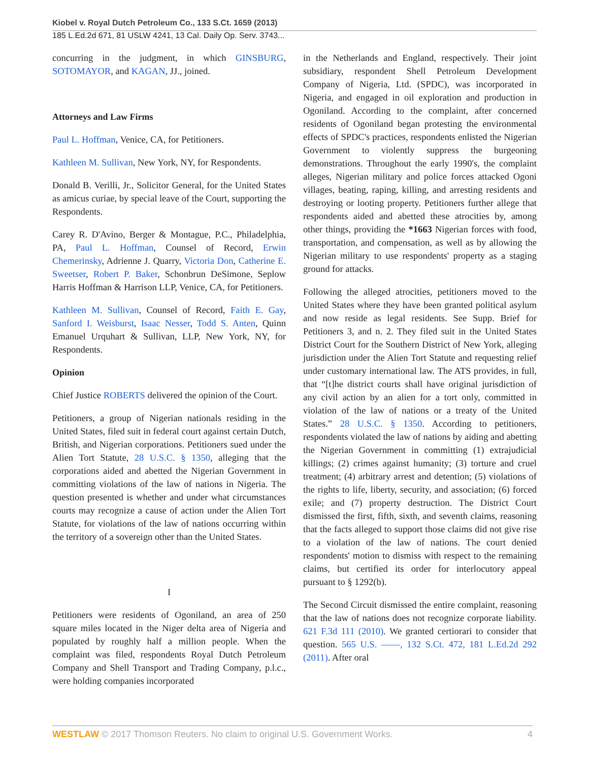Kiobel v. Royal Dutch Petroleum Co., 133 S.Ct. 1659 (2013)
185 L.Ed.2d 671, 81 USLW 4241, 13 Cal. Daily Op. Serv. 3743...
concurring in the judgment, in which GINSBURG, SOTOMAYOR, and KAGAN, JJ., joined.
Attorneys and Law Firms
Paul L. Hoffman, Venice, CA, for Petitioners.
Kathleen M. Sullivan, New York, NY, for Respondents.
Donald B. Verilli, Jr., Solicitor General, for the United States as amicus curiae, by special leave of the Court, supporting the Respondents.
Carey R. D'Avino, Berger & Montague, P.C., Philadelphia, PA, Paul L. Hoffman, Counsel of Record, Erwin Chemerinsky, Adrienne J. Quarry, Victoria Don, Catherine E. Sweetser, Robert P. Baker, Schonbrun DeSimone, Seplow Harris Hoffman & Harrison LLP, Venice, CA, for Petitioners.
Kathleen M. Sullivan, Counsel of Record, Faith E. Gay, Sanford I. Weisburst, Isaac Nesser, Todd S. Anten, Quinn Emanuel Urquhart & Sullivan, LLP, New York, NY, for Respondents.
Opinion
Chief Justice ROBERTS delivered the opinion of the Court.
Petitioners, a group of Nigerian nationals residing in the United States, filed suit in federal court against certain Dutch, British, and Nigerian corporations. Petitioners sued under the Alien Tort Statute, 28 U.S.C. § 1350, alleging that the corporations aided and abetted the Nigerian Government in committing violations of the law of nations in Nigeria. The question presented is whether and under what circumstances courts may recognize a cause of action under the Alien Tort Statute, for violations of the law of nations occurring within the territory of a sovereign other than the United States.
I
Petitioners were residents of Ogoniland, an area of 250 square miles located in the Niger delta area of Nigeria and populated by roughly half a million people. When the complaint was filed, respondents Royal Dutch Petroleum Company and Shell Transport and Trading Company, p.l.c., were holding companies incorporated
in the Netherlands and England, respectively. Their joint subsidiary, respondent Shell Petroleum Development Company of Nigeria, Ltd. (SPDC), was incorporated in Nigeria, and engaged in oil exploration and production in Ogoniland. According to the complaint, after concerned residents of Ogoniland began protesting the environmental effects of SPDC's practices, respondents enlisted the Nigerian Government to violently suppress the burgeoning demonstrations. Throughout the early 1990's, the complaint alleges, Nigerian military and police forces attacked Ogoni villages, beating, raping, killing, and arresting residents and destroying or looting property. Petitioners further allege that respondents aided and abetted these atrocities by, among other things, providing the *1663 Nigerian forces with food, transportation, and compensation, as well as by allowing the Nigerian military to use respondents' property as a staging ground for attacks.
Following the alleged atrocities, petitioners moved to the United States where they have been granted political asylum and now reside as legal residents. See Supp. Brief for Petitioners 3, and n. 2. They filed suit in the United States District Court for the Southern District of New York, alleging jurisdiction under the Alien Tort Statute and requesting relief under customary international law. The ATS provides, in full, that “[t]he district courts shall have original jurisdiction of any civil action by an alien for a tort only, committed in violation of the law of nations or a treaty of the United States.” 28 U.S.C. § 1350. According to petitioners, respondents violated the law of nations by aiding and abetting the Nigerian Government in committing (1) extrajudicial killings; (2) crimes against humanity; (3) torture and cruel treatment; (4) arbitrary arrest and detention; (5) violations of the rights to life, liberty, security, and association; (6) forced exile; and (7) property destruction. The District Court dismissed the first, fifth, sixth, and seventh claims, reasoning that the facts alleged to support those claims did not give rise to a violation of the law of nations. The court denied respondents' motion to dismiss with respect to the remaining claims, but certified its order for interlocutory appeal pursuant to § 1292(b).
The Second Circuit dismissed the entire complaint, reasoning that the law of nations does not recognize corporate liability. 621 F.3d 111 (2010). We granted certiorari to consider that question. 565 U.S. ––––, 132 S.Ct. 472, 181 L.Ed.2d 292 (2011). After oral
WESTLAW © 2017 Thomson Reuters. No claim to original U.S. Government Works. 4